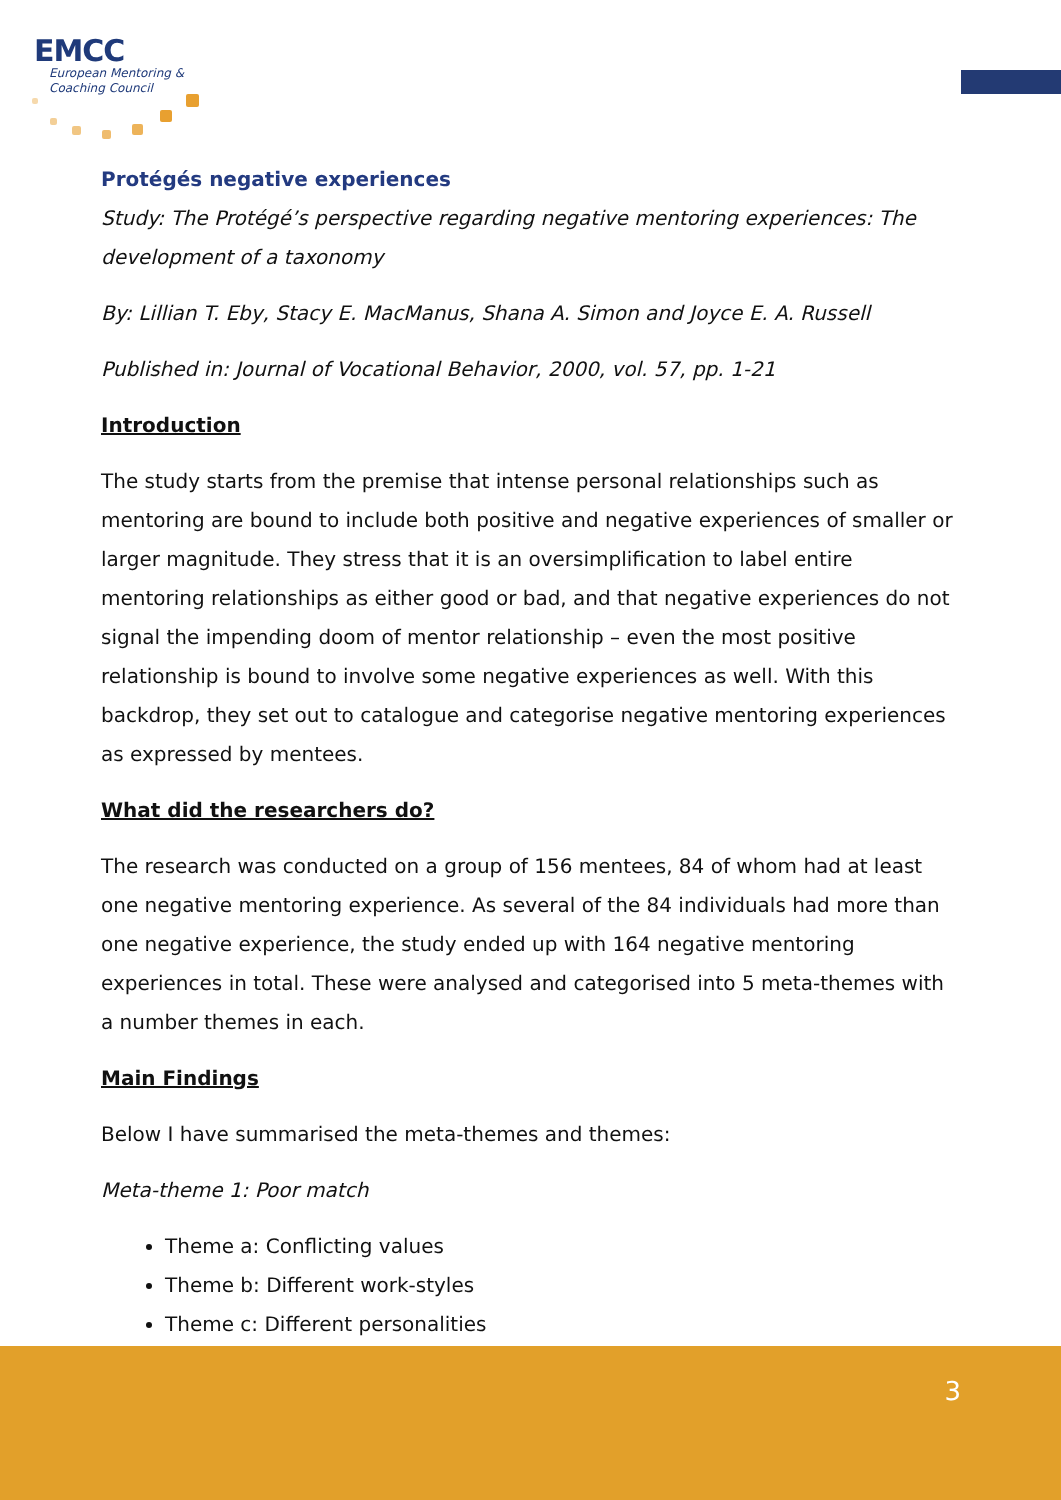EMCC
European Mentoring &
Coaching Council
Protégés negative experiences
Study: The Protégé’s perspective regarding negative mentoring experiences: The development of a taxonomy
By: Lillian T. Eby, Stacy E. MacManus, Shana A. Simon and Joyce E. A. Russell
Published in: Journal of Vocational Behavior, 2000, vol. 57, pp. 1-21
Introduction
The study starts from the premise that intense personal relationships such as mentoring are bound to include both positive and negative experiences of smaller or larger magnitude. They stress that it is an oversimplification to label entire mentoring relationships as either good or bad, and that negative experiences do not signal the impending doom of mentor relationship – even the most positive relationship is bound to involve some negative experiences as well. With this backdrop, they set out to catalogue and categorise negative mentoring experiences as expressed by mentees.
What did the researchers do?
The research was conducted on a group of 156 mentees, 84 of whom had at least one negative mentoring experience. As several of the 84 individuals had more than one negative experience, the study ended up with 164 negative mentoring experiences in total. These were analysed and categorised into 5 meta-themes with a number themes in each.
Main Findings
Below I have summarised the meta-themes and themes:
Meta-theme 1: Poor match
Theme a: Conflicting values
Theme b: Different work-styles
Theme c: Different personalities
3